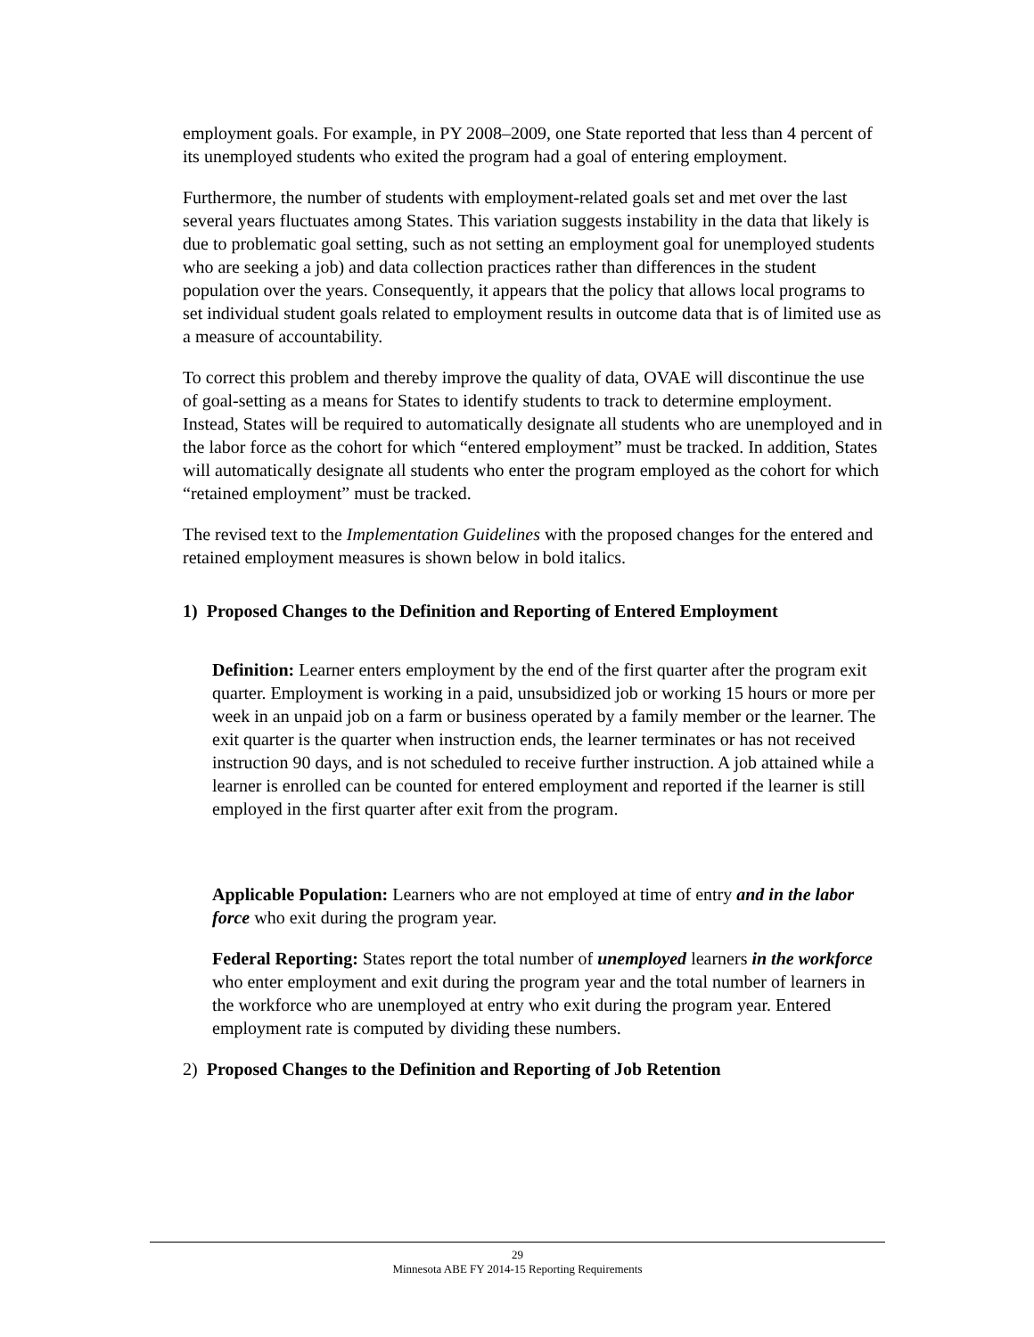employment goals. For example, in PY 2008–2009, one State reported that less than 4 percent of its unemployed students who exited the program had a goal of entering employment.
Furthermore, the number of students with employment-related goals set and met over the last several years fluctuates among States. This variation suggests instability in the data that likely is due to problematic goal setting, such as not setting an employment goal for unemployed students who are seeking a job) and data collection practices rather than differences in the student population over the years. Consequently, it appears that the policy that allows local programs to set individual student goals related to employment results in outcome data that is of limited use as a measure of accountability.
To correct this problem and thereby improve the quality of data, OVAE will discontinue the use of goal-setting as a means for States to identify students to track to determine employment. Instead, States will be required to automatically designate all students who are unemployed and in the labor force as the cohort for which “entered employment” must be tracked. In addition, States will automatically designate all students who enter the program employed as the cohort for which “retained employment” must be tracked.
The revised text to the Implementation Guidelines with the proposed changes for the entered and retained employment measures is shown below in bold italics.
1) Proposed Changes to the Definition and Reporting of Entered Employment
Definition: Learner enters employment by the end of the first quarter after the program exit quarter. Employment is working in a paid, unsubsidized job or working 15 hours or more per week in an unpaid job on a farm or business operated by a family member or the learner. The exit quarter is the quarter when instruction ends, the learner terminates or has not received instruction 90 days, and is not scheduled to receive further instruction. A job attained while a learner is enrolled can be counted for entered employment and reported if the learner is still employed in the first quarter after exit from the program.
Applicable Population: Learners who are not employed at time of entry and in the labor force who exit during the program year.
Federal Reporting: States report the total number of unemployed learners in the workforce who enter employment and exit during the program year and the total number of learners in the workforce who are unemployed at entry who exit during the program year. Entered employment rate is computed by dividing these numbers.
2) Proposed Changes to the Definition and Reporting of Job Retention
29
Minnesota ABE FY 2014-15 Reporting Requirements